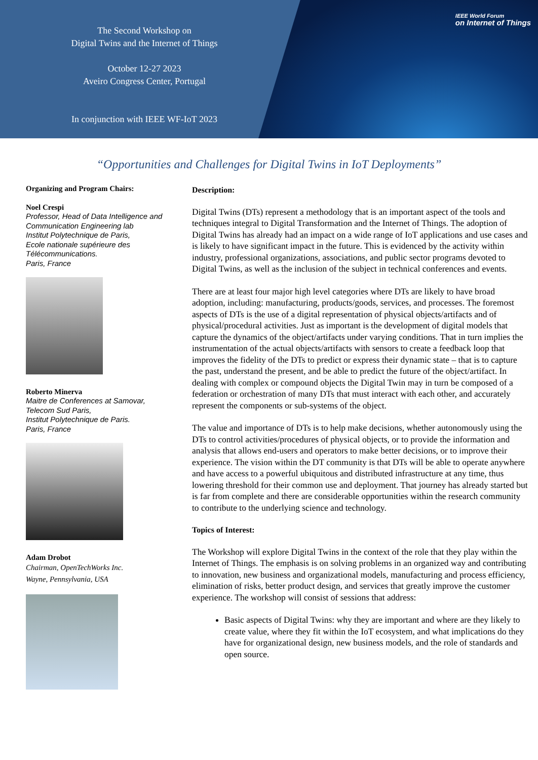The Second Workshop on
Digital Twins and the Internet of Things
October 12-27 2023
Aveiro Congress Center, Portugal
In conjunction with IEEE WF-IoT 2023
IEEE World Forum
on Internet of Things
“Opportunities and Challenges for Digital Twins in IoT Deployments”
Organizing and Program Chairs:
Noel Crespi
Professor, Head of Data Intelligence and Communication Engineering lab
Institut Polytechnique de Paris,
Ecole nationale supérieure des Télécommunications.
Paris, France
Roberto Minerva
Maitre de Conferences at Samovar,
Telecom Sud Paris,
Institut Polytechnique de Paris.
Paris, France
Adam Drobot
Chairman, OpenTechWorks Inc.
Wayne, Pennsylvania, USA
Description:
Digital Twins (DTs) represent a methodology that is an important aspect of the tools and techniques integral to Digital Transformation and the Internet of Things. The adoption of Digital Twins has already had an impact on a wide range of IoT applications and use cases and is likely to have significant impact in the future. This is evidenced by the activity within industry, professional organizations, associations, and public sector programs devoted to Digital Twins, as well as the inclusion of the subject in technical conferences and events.
There are at least four major high level categories where DTs are likely to have broad adoption, including: manufacturing, products/goods, services, and processes. The foremost aspects of DTs is the use of a digital representation of physical objects/artifacts and of physical/procedural activities. Just as important is the development of digital models that capture the dynamics of the object/artifacts under varying conditions. That in turn implies the instrumentation of the actual objects/artifacts with sensors to create a feedback loop that improves the fidelity of the DTs to predict or express their dynamic state – that is to capture the past, understand the present, and be able to predict the future of the object/artifact. In dealing with complex or compound objects the Digital Twin may in turn be composed of a federation or orchestration of many DTs that must interact with each other, and accurately represent the components or sub-systems of the object.
The value and importance of DTs is to help make decisions, whether autonomously using the DTs to control activities/procedures of physical objects, or to provide the information and analysis that allows end-users and operators to make better decisions, or to improve their experience. The vision within the DT community is that DTs will be able to operate anywhere and have access to a powerful ubiquitous and distributed infrastructure at any time, thus lowering threshold for their common use and deployment. That journey has already started but is far from complete and there are considerable opportunities within the research community to contribute to the underlying science and technology.
Topics of Interest:
The Workshop will explore Digital Twins in the context of the role that they play within the Internet of Things. The emphasis is on solving problems in an organized way and contributing to innovation, new business and organizational models, manufacturing and process efficiency, elimination of risks, better product design, and services that greatly improve the customer experience. The workshop will consist of sessions that address:
Basic aspects of Digital Twins: why they are important and where are they likely to create value, where they fit within the IoT ecosystem, and what implications do they have for organizational design, new business models, and the role of standards and open source.